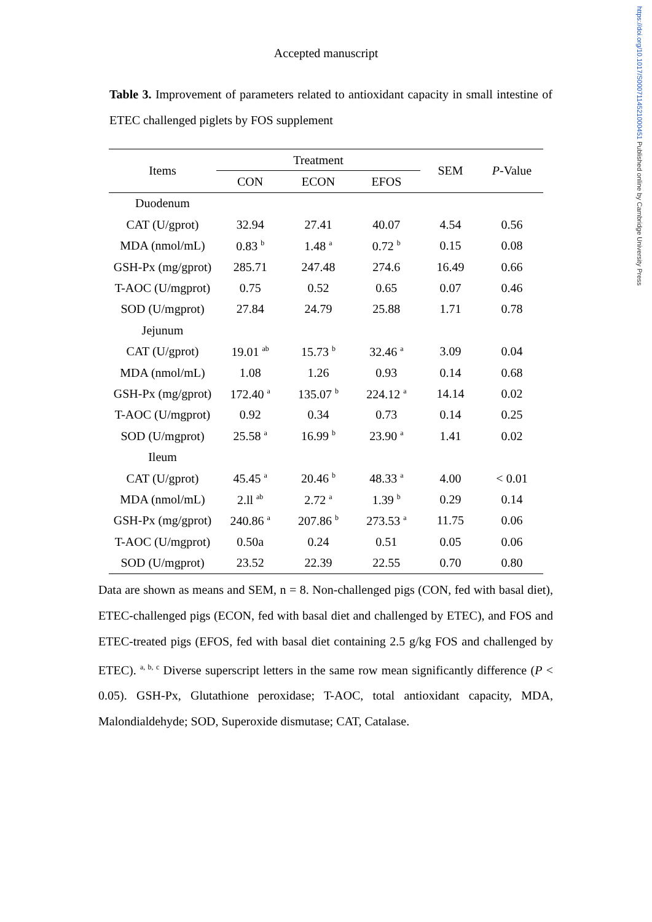https://doi.org/10.1017/S0007114521000451 Published online by Cambridge University Press
Accepted manuscript
Table 3. Improvement of parameters related to antioxidant capacity in small intestine of ETEC challenged piglets by FOS supplement
| Items | Treatment | | | SEM | P -Value |
| --- | --- | --- | --- | --- | --- |
| | CON | ECON | EFOS | | |
| Duodenum | | | | | |
| CAT (U/gprot) | 32.94 | 27.41 | 40.07 | 4.54 | 0.56 |
| MDA (nmol/mL) | 0.83 <sup>b</sup> | 1.48 <sup>a</sup> | 0.72 <sup>b</sup> | 0.15 | 0.08 |
| GSH-Px (mg/gprot) | 285.71 | 247.48 | 274.6 | 16.49 | 0.66 |
| T-AOC (U/mgprot) | 0.75 | 0.52 | 0.65 | 0.07 | 0.46 |
| SOD (U/mgprot) | 27.84 | 24.79 | 25.88 | 1.71 | 0.78 |
| Jejunum | | | | | |
| CAT (U/gprot) | 19.01 <sup>ab</sup> | 15.73 <sup>b</sup> | 32.46 <sup>a</sup> | 3.09 | 0.04 |
| MDA (nmol/mL) | 1.08 | 1.26 | 0.93 | 0.14 | 0.68 |
| GSH-Px (mg/gprot) | 172.40 <sup>a</sup> | 135.07 <sup>b</sup> | 224.12 <sup>a</sup> | 14.14 | 0.02 |
| T-AOC (U/mgprot) | 0.92 | 0.34 | 0.73 | 0.14 | 0.25 |
| SOD (U/mgprot) | 25.58 <sup>a</sup> | 16.99 <sup>b</sup> | 23.90 <sup>a</sup> | 1.41 | 0.02 |
| Ileum | | | | | |
| CAT (U/gprot) | 45.45 <sup>a</sup> | 20.46 <sup>b</sup> | 48.33 <sup>a</sup> | 4.00 | < 0.01 |
| MDA (nmol/mL) | 2.ll <sup>ab</sup> | 2.72 <sup>a</sup> | 1.39 <sup>b</sup> | 0.29 | 0.14 |
| GSH-Px (mg/gprot) | 240.86 <sup>a</sup> | 207.86 <sup>b</sup> | 273.53 <sup>a</sup> | 11.75 | 0.06 |
| T-AOC (U/mgprot) | 0.50a | 0.24 | 0.51 | 0.05 | 0.06 |
| SOD (U/mgprot) | 23.52 | 22.39 | 22.55 | 0.70 | 0.80 |
Data are shown as means and SEM, n = 8. Non-challenged pigs (CON, fed with basal diet), ETEC-challenged pigs (ECON, fed with basal diet and challenged by ETEC), and FOS and ETEC-treated pigs (EFOS, fed with basal diet containing 2.5 g/kg FOS and challenged by ETEC). <sup>a, b, c</sup> Diverse superscript letters in the same row mean significantly difference (P < 0.05). GSH-Px, Glutathione peroxidase; T-AOC, total antioxidant capacity, MDA, Malondialdehyde; SOD, Superoxide dismutase; CAT, Catalase.